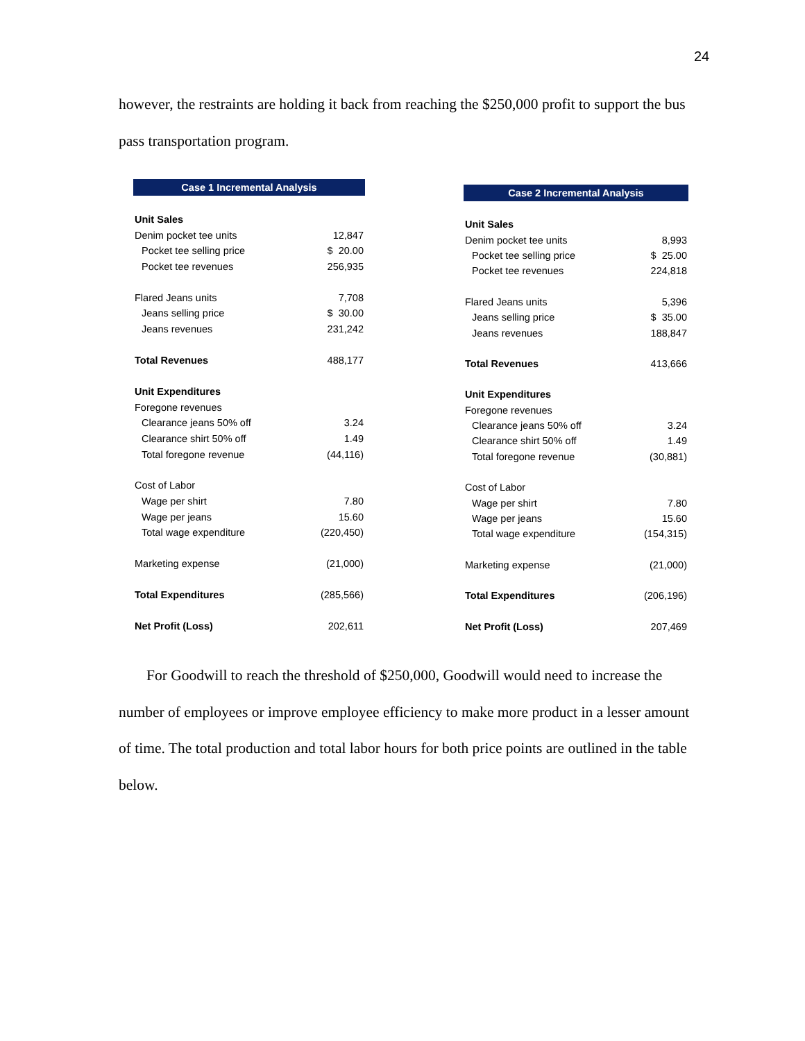24
however, the restraints are holding it back from reaching the $250,000 profit to support the bus pass transportation program.
| Case 1 Incremental Analysis | |
| --- | --- |
| Unit Sales | |
| Denim pocket tee units | 12,847 |
| Pocket tee selling price | $ 20.00 |
| Pocket tee revenues | 256,935 |
| Flared Jeans units | 7,708 |
| Jeans selling price | $ 30.00 |
| Jeans revenues | 231,242 |
| Total Revenues | 488,177 |
| Unit Expenditures | |
| Foregone revenues | |
| Clearance jeans 50% off | 3.24 |
| Clearance shirt 50% off | 1.49 |
| Total foregone revenue | (44,116) |
| Cost of Labor | |
| Wage per shirt | 7.80 |
| Wage per jeans | 15.60 |
| Total wage expenditure | (220,450) |
| Marketing expense | (21,000) |
| Total Expenditures | (285,566) |
| Net Profit (Loss) | 202,611 |
| Case 2 Incremental Analysis | |
| --- | --- |
| Unit Sales | |
| Denim pocket tee units | 8,993 |
| Pocket tee selling price | $ 25.00 |
| Pocket tee revenues | 224,818 |
| Flared Jeans units | 5,396 |
| Jeans selling price | $ 35.00 |
| Jeans revenues | 188,847 |
| Total Revenues | 413,666 |
| Unit Expenditures | |
| Foregone revenues | |
| Clearance jeans 50% off | 3.24 |
| Clearance shirt 50% off | 1.49 |
| Total foregone revenue | (30,881) |
| Cost of Labor | |
| Wage per shirt | 7.80 |
| Wage per jeans | 15.60 |
| Total wage expenditure | (154,315) |
| Marketing expense | (21,000) |
| Total Expenditures | (206,196) |
| Net Profit (Loss) | 207,469 |
For Goodwill to reach the threshold of $250,000, Goodwill would need to increase the number of employees or improve employee efficiency to make more product in a lesser amount of time. The total production and total labor hours for both price points are outlined in the table below.